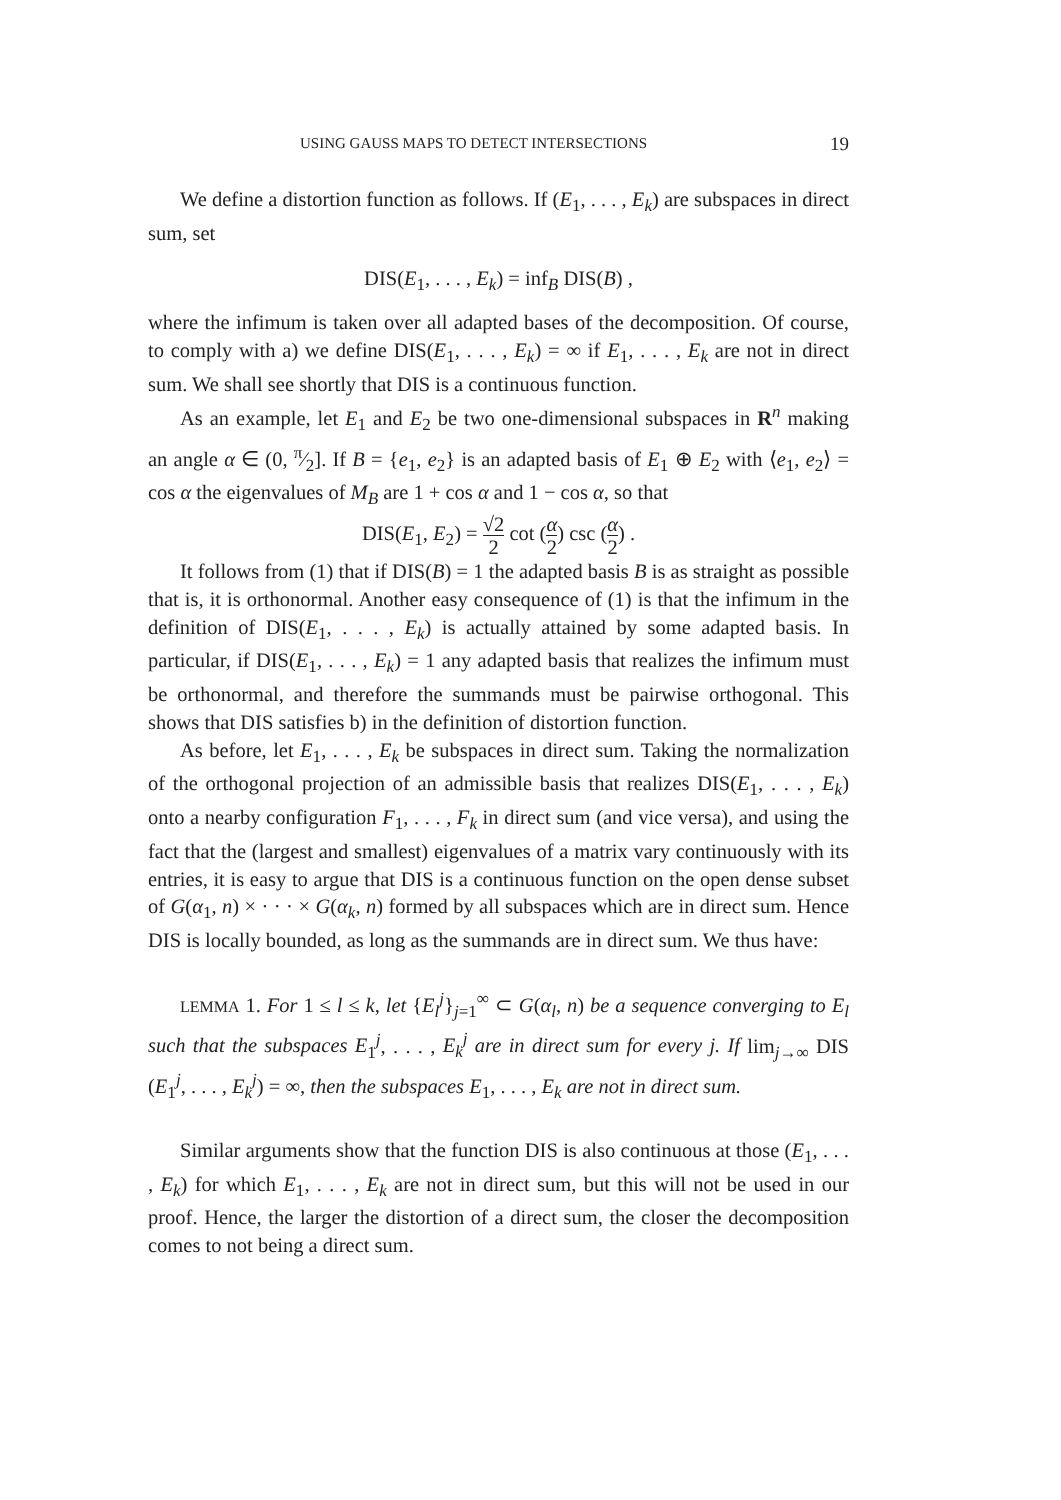USING GAUSS MAPS TO DETECT INTERSECTIONS 19
We define a distortion function as follows. If (E<sub>1</sub>, . . . , E<sub>k</sub>) are subspaces in direct sum, set
DIS(E<sub>1</sub>, . . . , E<sub>k</sub>) = inf<sub>B</sub> DIS(B) ,
where the infimum is taken over all adapted bases of the decomposition. Of course, to comply with a) we define DIS(E<sub>1</sub>, . . . , E<sub>k</sub>) = ∞ if E<sub>1</sub>, . . . , E<sub>k</sub> are not in direct sum. We shall see shortly that DIS is a continuous function.
As an example, let E<sub>1</sub> and E<sub>2</sub> be two one-dimensional subspaces in R<sup>n</sup> making an angle α ∈ (0, π⁄2]. If B = {e<sub>1</sub>, e<sub>2</sub>} is an adapted basis of E<sub>1</sub> ⊕ E<sub>2</sub> with ⟨e<sub>1</sub>, e<sub>2</sub>⟩ = cos α the eigenvalues of M<sub>B</sub> are 1 + cos α and 1 − cos α, so that
DIS(E<sub>1</sub>, E<sub>2</sub>) = √2 2 cot (α 2) csc (α 2) .
It follows from (1) that if DIS(B) = 1 the adapted basis B is as straight as possible that is, it is orthonormal. Another easy consequence of (1) is that the infimum in the definition of DIS(E<sub>1</sub>, . . . , E<sub>k</sub>) is actually attained by some adapted basis. In particular, if DIS(E<sub>1</sub>, . . . , E<sub>k</sub>) = 1 any adapted basis that realizes the infimum must be orthonormal, and therefore the summands must be pairwise orthogonal. This shows that DIS satisfies b) in the definition of distortion function.
As before, let E<sub>1</sub>, . . . , E<sub>k</sub> be subspaces in direct sum. Taking the normalization of the orthogonal projection of an admissible basis that realizes DIS(E<sub>1</sub>, . . . , E<sub>k</sub>) onto a nearby configuration F<sub>1</sub>, . . . , F<sub>k</sub> in direct sum (and vice versa), and using the fact that the (largest and smallest) eigenvalues of a matrix vary continuously with its entries, it is easy to argue that DIS is a continuous function on the open dense subset of G(α<sub>1</sub>, n) × · · · × G(α<sub>k</sub>, n) formed by all subspaces which are in direct sum. Hence DIS is locally bounded, as long as the summands are in direct sum. We thus have:
LEMMA 1. For 1 ≤ l ≤ k, let {E<sub>l</sub><sup>j</sup>}<sub>j=1</sub><sup>∞</sup> ⊂ G(α<sub>l</sub>, n) be a sequence converging to E<sub>l</sub> such that the subspaces E<sub>1</sub><sup>j</sup>, . . . , E<sub>k</sub><sup>j</sup> are in direct sum for every j. If lim<sub>j→∞</sub> DIS (E<sub>1</sub><sup>j</sup>, . . . , E<sub>k</sub><sup>j</sup>) = ∞, then the subspaces E<sub>1</sub>, . . . , E<sub>k</sub> are not in direct sum.
Similar arguments show that the function DIS is also continuous at those (E<sub>1</sub>, . . . , E<sub>k</sub>) for which E<sub>1</sub>, . . . , E<sub>k</sub> are not in direct sum, but this will not be used in our proof. Hence, the larger the distortion of a direct sum, the closer the decomposition comes to not being a direct sum.